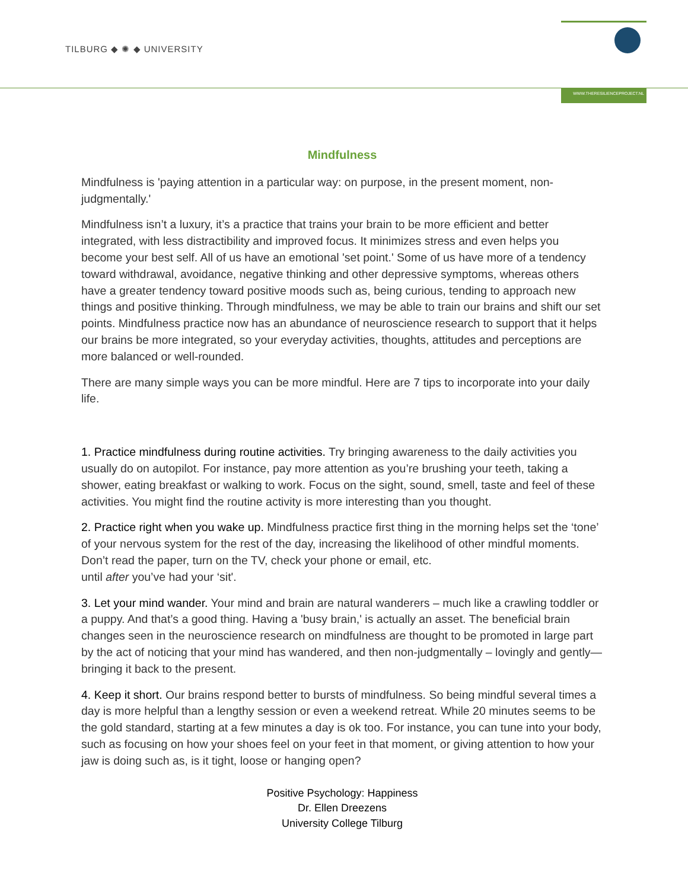TILBURG ◆ ✺ ◆ UNIVERSITY
WWW.THERESILIENCEPROJECT.NL
Mindfulness
Mindfulness is 'paying attention in a particular way: on purpose, in the present moment, non-judgmentally.'
Mindfulness isn’t a luxury, it’s a practice that trains your brain to be more efficient and better integrated, with less distractibility and improved focus. It minimizes stress and even helps you become your best self. All of us have an emotional 'set point.' Some of us have more of a tendency toward withdrawal, avoidance, negative thinking and other depressive symptoms, whereas others have a greater tendency toward positive moods such as, being curious, tending to approach new things and positive thinking. Through mindfulness, we may be able to train our brains and shift our set points. Mindfulness practice now has an abundance of neuroscience research to support that it helps our brains be more integrated, so your everyday activities, thoughts, attitudes and perceptions are more balanced or well-rounded.
There are many simple ways you can be more mindful. Here are 7 tips to incorporate into your daily life.
1. Practice mindfulness during routine activities. Try bringing awareness to the daily activities you usually do on autopilot. For instance, pay more attention as you’re brushing your teeth, taking a shower, eating breakfast or walking to work. Focus on the sight, sound, smell, taste and feel of these activities. You might find the routine activity is more interesting than you thought.
2. Practice right when you wake up. Mindfulness practice first thing in the morning helps set the ‘tone’ of your nervous system for the rest of the day, increasing the likelihood of other mindful moments. Don’t read the paper, turn on the TV, check your phone or email, etc.
until after you’ve had your ‘sit'.
3. Let your mind wander. Your mind and brain are natural wanderers – much like a crawling toddler or a puppy. And that’s a good thing. Having a 'busy brain,' is actually an asset. The beneficial brain changes seen in the neuroscience research on mindfulness are thought to be promoted in large part by the act of noticing that your mind has wandered, and then non-judgmentally – lovingly and gently— bringing it back to the present.
4. Keep it short. Our brains respond better to bursts of mindfulness. So being mindful several times a day is more helpful than a lengthy session or even a weekend retreat. While 20 minutes seems to be the gold standard, starting at a few minutes a day is ok too. For instance, you can tune into your body, such as focusing on how your shoes feel on your feet in that moment, or giving attention to how your jaw is doing such as, is it tight, loose or hanging open?
Positive Psychology: Happiness
Dr. Ellen Dreezens
University College Tilburg